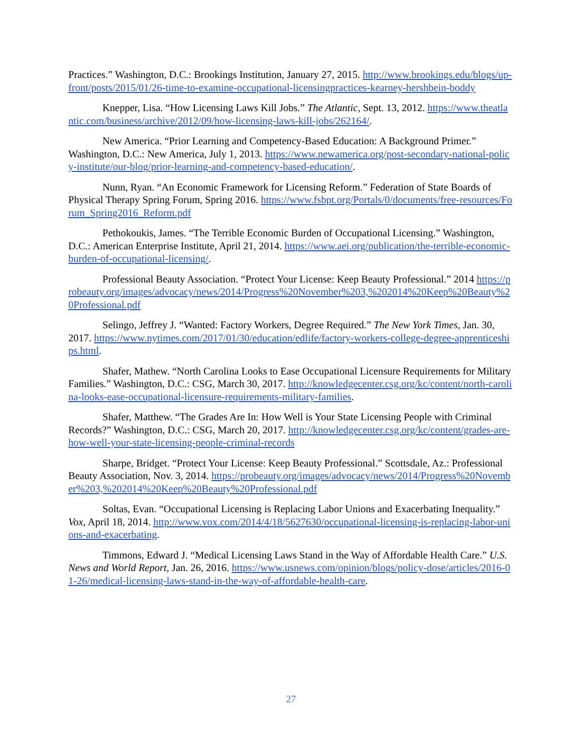Practices.” Washington, D.C.: Brookings Institution, January 27, 2015. http://www.brookings.edu/blogs/up-front/posts/2015/01/26-time-to-examine-occupational-licensingpractices-kearney-hershbein-boddy
Knepper, Lisa. “How Licensing Laws Kill Jobs.” The Atlantic, Sept. 13, 2012. https://www.theatlantic.com/business/archive/2012/09/how-licensing-laws-kill-jobs/262164/.
New America. “Prior Learning and Competency-Based Education: A Background Primer.” Washington, D.C.: New America, July 1, 2013. https://www.newamerica.org/post-secondary-national-policy-institute/our-blog/prior-learning-and-competency-based-education/.
Nunn, Ryan. “An Economic Framework for Licensing Reform.” Federation of State Boards of Physical Therapy Spring Forum, Spring 2016. https://www.fsbpt.org/Portals/0/documents/free-resources/Forum_Spring2016_Reform.pdf
Pethokoukis, James. “The Terrible Economic Burden of Occupational Licensing.” Washington, D.C.: American Enterprise Institute, April 21, 2014. https://www.aei.org/publication/the-terrible-economic-burden-of-occupational-licensing/.
Professional Beauty Association. “Protect Your License: Keep Beauty Professional.” 2014 https://probeauty.org/images/advocacy/news/2014/Progress%20November%203,%202014%20Keep%20Beauty%20Professional.pdf
Selingo, Jeffrey J. “Wanted: Factory Workers, Degree Required.” The New York Times, Jan. 30, 2017. https://www.nytimes.com/2017/01/30/education/edlife/factory-workers-college-degree-apprenticeships.html.
Shafer, Mathew. “North Carolina Looks to Ease Occupational Licensure Requirements for Military Families.” Washington, D.C.: CSG, March 30, 2017. http://knowledgecenter.csg.org/kc/content/north-carolina-looks-ease-occupational-licensure-requirements-military-families.
Shafer, Matthew. “The Grades Are In: How Well is Your State Licensing People with Criminal Records?” Washington, D.C.: CSG, March 20, 2017. http://knowledgecenter.csg.org/kc/content/grades-are-how-well-your-state-licensing-people-criminal-records
Sharpe, Bridget. “Protect Your License: Keep Beauty Professional.” Scottsdale, Az.: Professional Beauty Association, Nov. 3, 2014. https://probeauty.org/images/advocacy/news/2014/Progress%20November%203,%202014%20Keep%20Beauty%20Professional.pdf
Soltas, Evan. “Occupational Licensing is Replacing Labor Unions and Exacerbating Inequality.” Vox, April 18, 2014. http://www.vox.com/2014/4/18/5627630/occupational-licensing-is-replacing-labor-unions-and-exacerbating.
Timmons, Edward J. “Medical Licensing Laws Stand in the Way of Affordable Health Care.” U.S. News and World Report, Jan. 26, 2016. https://www.usnews.com/opinion/blogs/policy-dose/articles/2016-01-26/medical-licensing-laws-stand-in-the-way-of-affordable-health-care.
27